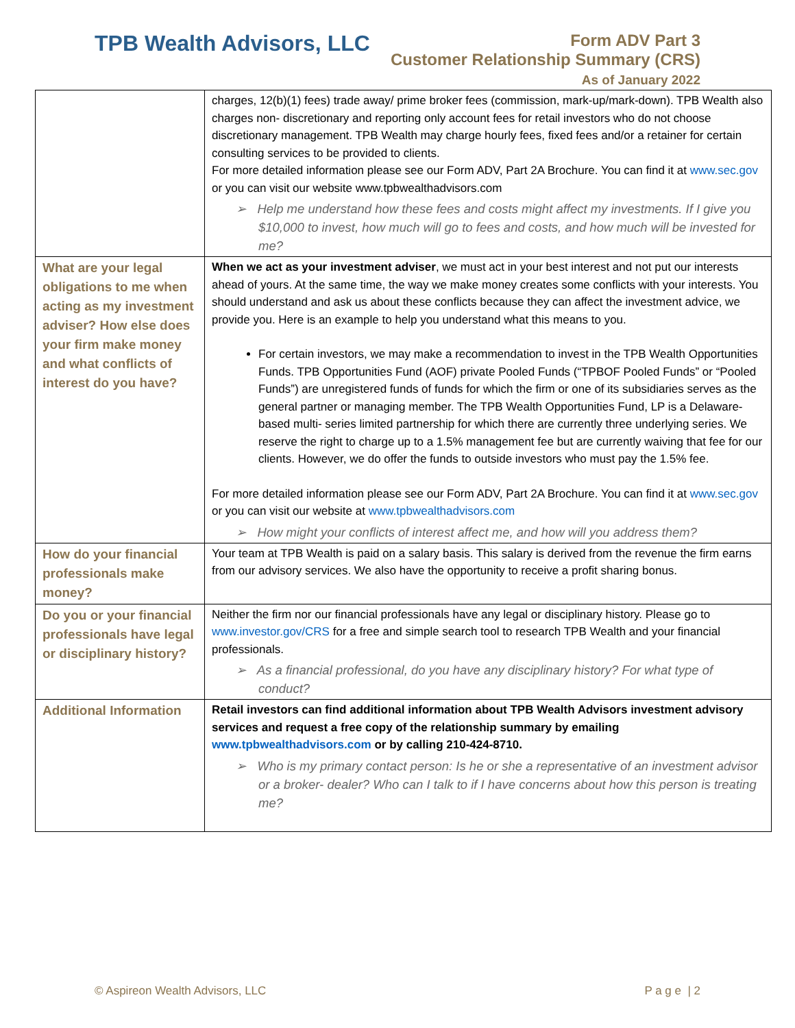TPB Wealth Advisors, LLC
Form ADV Part 3
Customer Relationship Summary (CRS)
As of January 2022
| | charges, 12(b)(1) fees) trade away/ prime broker fees (commission, mark-up/mark-down). TPB Wealth also charges non- discretionary and reporting only account fees for retail investors who do not choose discretionary management. TPB Wealth may charge hourly fees, fixed fees and/or a retainer for certain consulting services to be provided to clients. For more detailed information please see our Form ADV, Part 2A Brochure. You can find it at www.sec.gov or you can visit our website www.tpbwealthadvisors.com ➢ Help me understand how these fees and costs might affect my investments. If I give you $10,000 to invest, how much will go to fees and costs, and how much will be invested for me? |
| What are your legal obligations to me when acting as my investment adviser? How else does your firm make money and what conflicts of interest do you have? | When we act as your investment adviser , we must act in your best interest and not put our interests ahead of yours. At the same time, the way we make money creates some conflicts with your interests. You should understand and ask us about these conflicts because they can affect the investment advice, we provide you. Here is an example to help you understand what this means to you. For certain investors, we may make a recommendation to invest in the TPB Wealth Opportunities Funds. TPB Opportunities Fund (AOF) private Pooled Funds (“TPBOF Pooled Funds” or “Pooled Funds”) are unregistered funds of funds for which the firm or one of its subsidiaries serves as the general partner or managing member. The TPB Wealth Opportunities Fund, LP is a Delaware- based multi- series limited partnership for which there are currently three underlying series. We reserve the right to charge up to a 1.5% management fee but are currently waiving that fee for our clients. However, we do offer the funds to outside investors who must pay the 1.5% fee. For more detailed information please see our Form ADV, Part 2A Brochure. You can find it at www.sec.gov or you can visit our website at www.tpbwealthadvisors.com ➢ How might your conflicts of interest affect me, and how will you address them? |
| How do your financial professionals make money? | Your team at TPB Wealth is paid on a salary basis. This salary is derived from the revenue the firm earns from our advisory services. We also have the opportunity to receive a profit sharing bonus. |
| Do you or your financial professionals have legal or disciplinary history? | Neither the firm nor our financial professionals have any legal or disciplinary history. Please go to www.investor.gov/CRS for a free and simple search tool to research TPB Wealth and your financial professionals. ➢ As a financial professional, do you have any disciplinary history? For what type of conduct? |
| Additional Information | Retail investors can find additional information about TPB Wealth Advisors investment advisory services and request a free copy of the relationship summary by emailing www.tpbwealthadvisors.com or by calling 210-424-8710. ➢ Who is my primary contact person: Is he or she a representative of an investment advisor or a broker- dealer? Who can I talk to if I have concerns about how this person is treating me? |
© Aspireon Wealth Advisors, LLC P a g e | 2